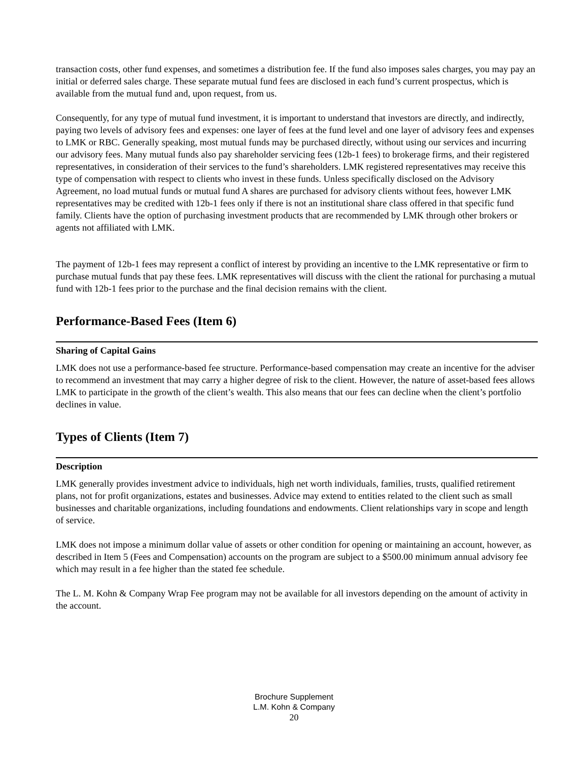transaction costs, other fund expenses, and sometimes a distribution fee. If the fund also imposes sales charges, you may pay an initial or deferred sales charge. These separate mutual fund fees are disclosed in each fund’s current prospectus, which is available from the mutual fund and, upon request, from us.
Consequently, for any type of mutual fund investment, it is important to understand that investors are directly, and indirectly, paying two levels of advisory fees and expenses: one layer of fees at the fund level and one layer of advisory fees and expenses to LMK or RBC. Generally speaking, most mutual funds may be purchased directly, without using our services and incurring our advisory fees. Many mutual funds also pay shareholder servicing fees (12b-1 fees) to brokerage firms, and their registered representatives, in consideration of their services to the fund’s shareholders. LMK registered representatives may receive this type of compensation with respect to clients who invest in these funds. Unless specifically disclosed on the Advisory Agreement, no load mutual funds or mutual fund A shares are purchased for advisory clients without fees, however LMK representatives may be credited with 12b-1 fees only if there is not an institutional share class offered in that specific fund family. Clients have the option of purchasing investment products that are recommended by LMK through other brokers or agents not affiliated with LMK.
The payment of 12b-1 fees may represent a conflict of interest by providing an incentive to the LMK representative or firm to purchase mutual funds that pay these fees. LMK representatives will discuss with the client the rational for purchasing a mutual fund with 12b-1 fees prior to the purchase and the final decision remains with the client.
Performance-Based Fees (Item 6)
Sharing of Capital Gains
LMK does not use a performance-based fee structure. Performance-based compensation may create an incentive for the adviser to recommend an investment that may carry a higher degree of risk to the client. However, the nature of asset-based fees allows LMK to participate in the growth of the client’s wealth. This also means that our fees can decline when the client’s portfolio declines in value.
Types of Clients (Item 7)
Description
LMK generally provides investment advice to individuals, high net worth individuals, families, trusts, qualified retirement plans, not for profit organizations, estates and businesses. Advice may extend to entities related to the client such as small businesses and charitable organizations, including foundations and endowments. Client relationships vary in scope and length of service.
LMK does not impose a minimum dollar value of assets or other condition for opening or maintaining an account, however, as described in Item 5 (Fees and Compensation) accounts on the program are subject to a $500.00 minimum annual advisory fee which may result in a fee higher than the stated fee schedule.
The L. M. Kohn & Company Wrap Fee program may not be available for all investors depending on the amount of activity in the account.
Brochure Supplement
L.M. Kohn & Company
20